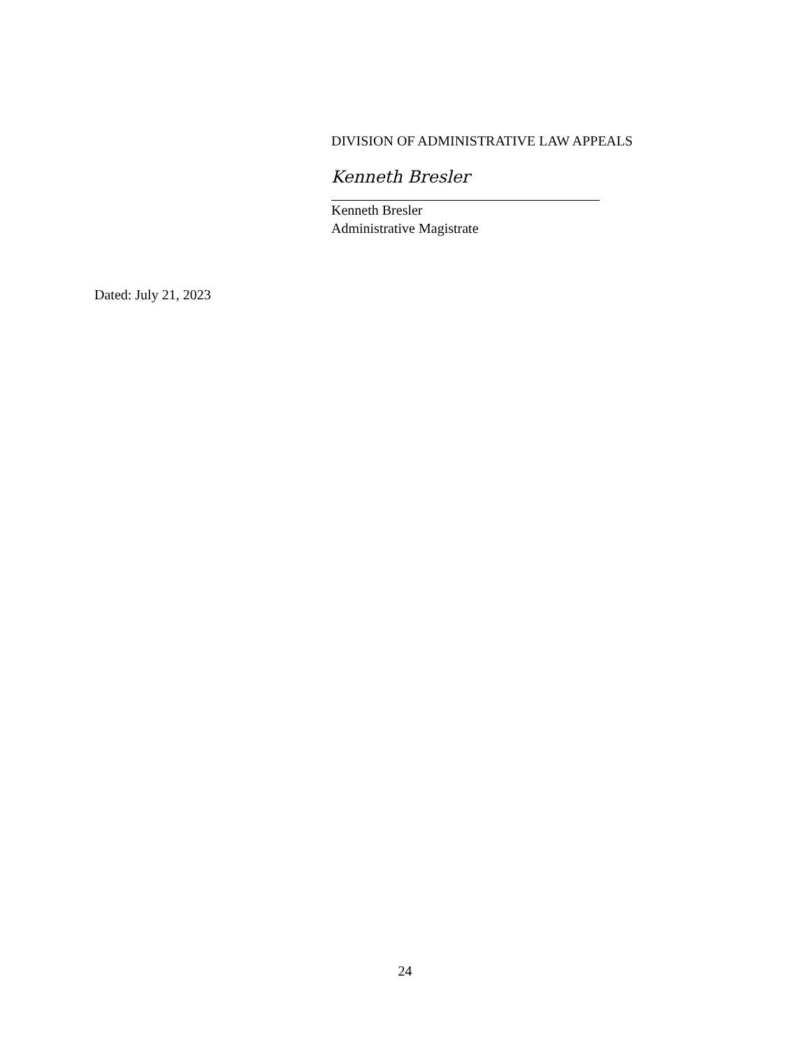DIVISION OF ADMINISTRATIVE LAW APPEALS
Kenneth Bresler
Kenneth Bresler
Administrative Magistrate
Dated: July 21, 2023
24